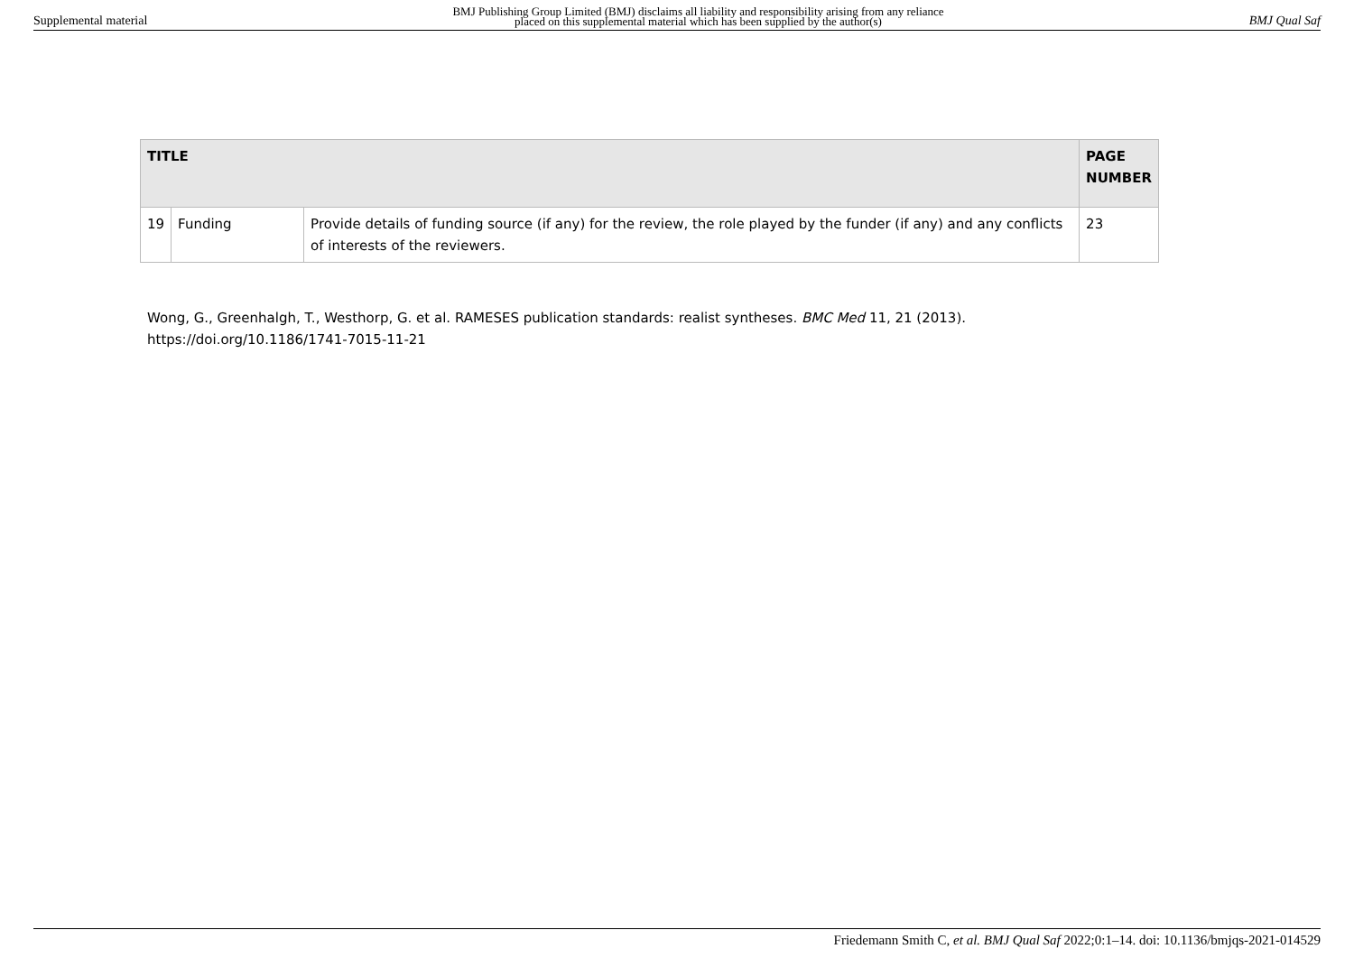Supplemental material BMJ Publishing Group Limited (BMJ) disclaims all liability and responsibility arising from any reliance
placed on this supplemental material which has been supplied by the author(s) BMJ Qual Saf
| TITLE | | | PAGE NUMBER |
| --- | --- | --- | --- |
| 19 | Funding | Provide details of funding source (if any) for the review, the role played by the funder (if any) and any conflicts of interests of the reviewers. | 23 |
Wong, G., Greenhalgh, T., Westhorp, G. et al. RAMESES publication standards: realist syntheses. BMC Med 11, 21 (2013). https://doi.org/10.1186/1741-7015-11-21
Friedemann Smith C, et al. BMJ Qual Saf 2022;0:1–14. doi: 10.1136/bmjqs-2021-014529